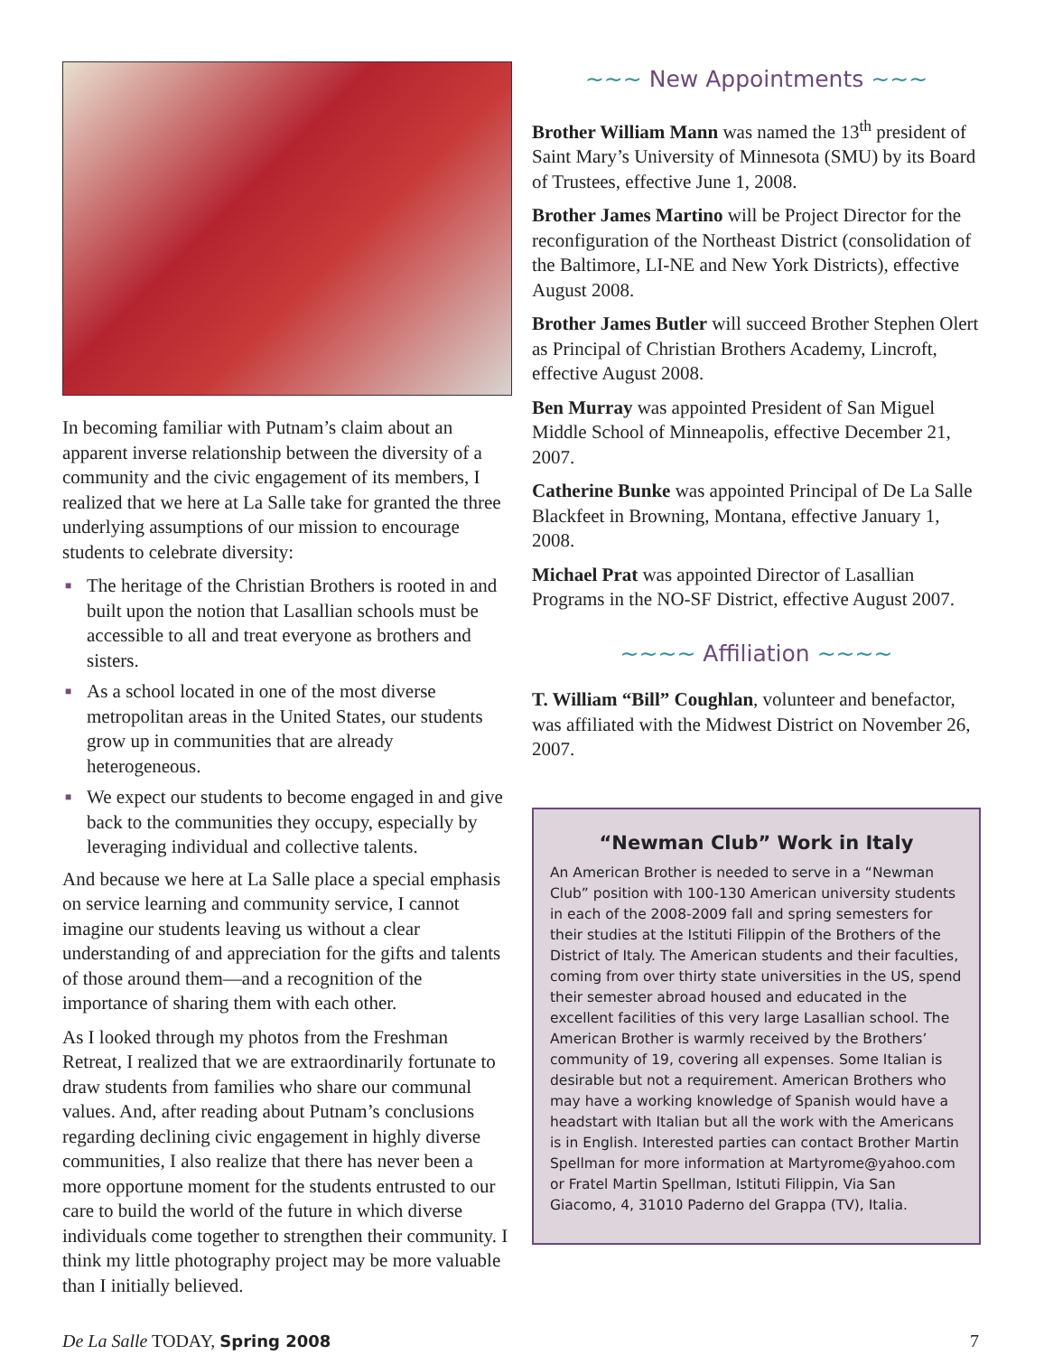In becoming familiar with Putnam’s claim about an apparent inverse relationship between the diversity of a community and the civic engagement of its members, I realized that we here at La Salle take for granted the three underlying assumptions of our mission to encourage students to celebrate diversity:
■ The heritage of the Christian Brothers is rooted in and built upon the notion that Lasallian schools must be accessible to all and treat everyone as brothers and sisters.
■ As a school located in one of the most diverse metropolitan areas in the United States, our students grow up in communities that are already heterogeneous.
■ We expect our students to become engaged in and give back to the communities they occupy, especially by leveraging individual and collective talents.
And because we here at La Salle place a special emphasis on service learning and community service, I cannot imagine our students leaving us without a clear understanding of and appreciation for the gifts and talents of those around them—and a recognition of the importance of sharing them with each other.
As I looked through my photos from the Freshman Retreat, I realized that we are extraordinarily fortunate to draw students from families who share our communal values. And, after reading about Putnam’s conclusions regarding declining civic engagement in highly diverse communities, I also realize that there has never been a more opportune moment for the students entrusted to our care to build the world of the future in which diverse individuals come together to strengthen their community. I think my little photography project may be more valuable than I initially believed.
∼∼∼ New Appointments ∼∼∼
Brother William Mann was named the 13<sup>th</sup> president of Saint Mary’s University of Minnesota (SMU) by its Board of Trustees, effective June 1, 2008.
Brother James Martino will be Project Director for the reconfiguration of the Northeast District (consolidation of the Baltimore, LI-NE and New York Districts), effective August 2008.
Brother James Butler will succeed Brother Stephen Olert as Principal of Christian Brothers Academy, Lincroft, effective August 2008.
Ben Murray was appointed President of San Miguel Middle School of Minneapolis, effective December 21, 2007.
Catherine Bunke was appointed Principal of De La Salle Blackfeet in Browning, Montana, effective January 1, 2008.
Michael Prat was appointed Director of Lasallian Programs in the NO-SF District, effective August 2007.
∼∼∼∼ Affiliation ∼∼∼∼
T. William “Bill” Coughlan, volunteer and benefactor, was affiliated with the Midwest District on November 26, 2007.
“Newman Club” Work in Italy
An American Brother is needed to serve in a “Newman Club” position with 100-130 American university students in each of the 2008-2009 fall and spring semesters for their studies at the Istituti Filippin of the Brothers of the District of Italy. The American students and their faculties, coming from over thirty state universities in the US, spend their semester abroad housed and educated in the excellent facilities of this very large Lasallian school. The American Brother is warmly received by the Brothers’ community of 19, covering all expenses. Some Italian is desirable but not a requirement. American Brothers who may have a working knowledge of Spanish would have a headstart with Italian but all the work with the Americans is in English. Interested parties can contact Brother Martin Spellman for more information at Martyrome@yahoo.com or Fratel Martin Spellman, Istituti Filippin, Via San Giacomo, 4, 31010 Paderno del Grappa (TV), Italia.
De La Salle TODAY, Spring 2008 7